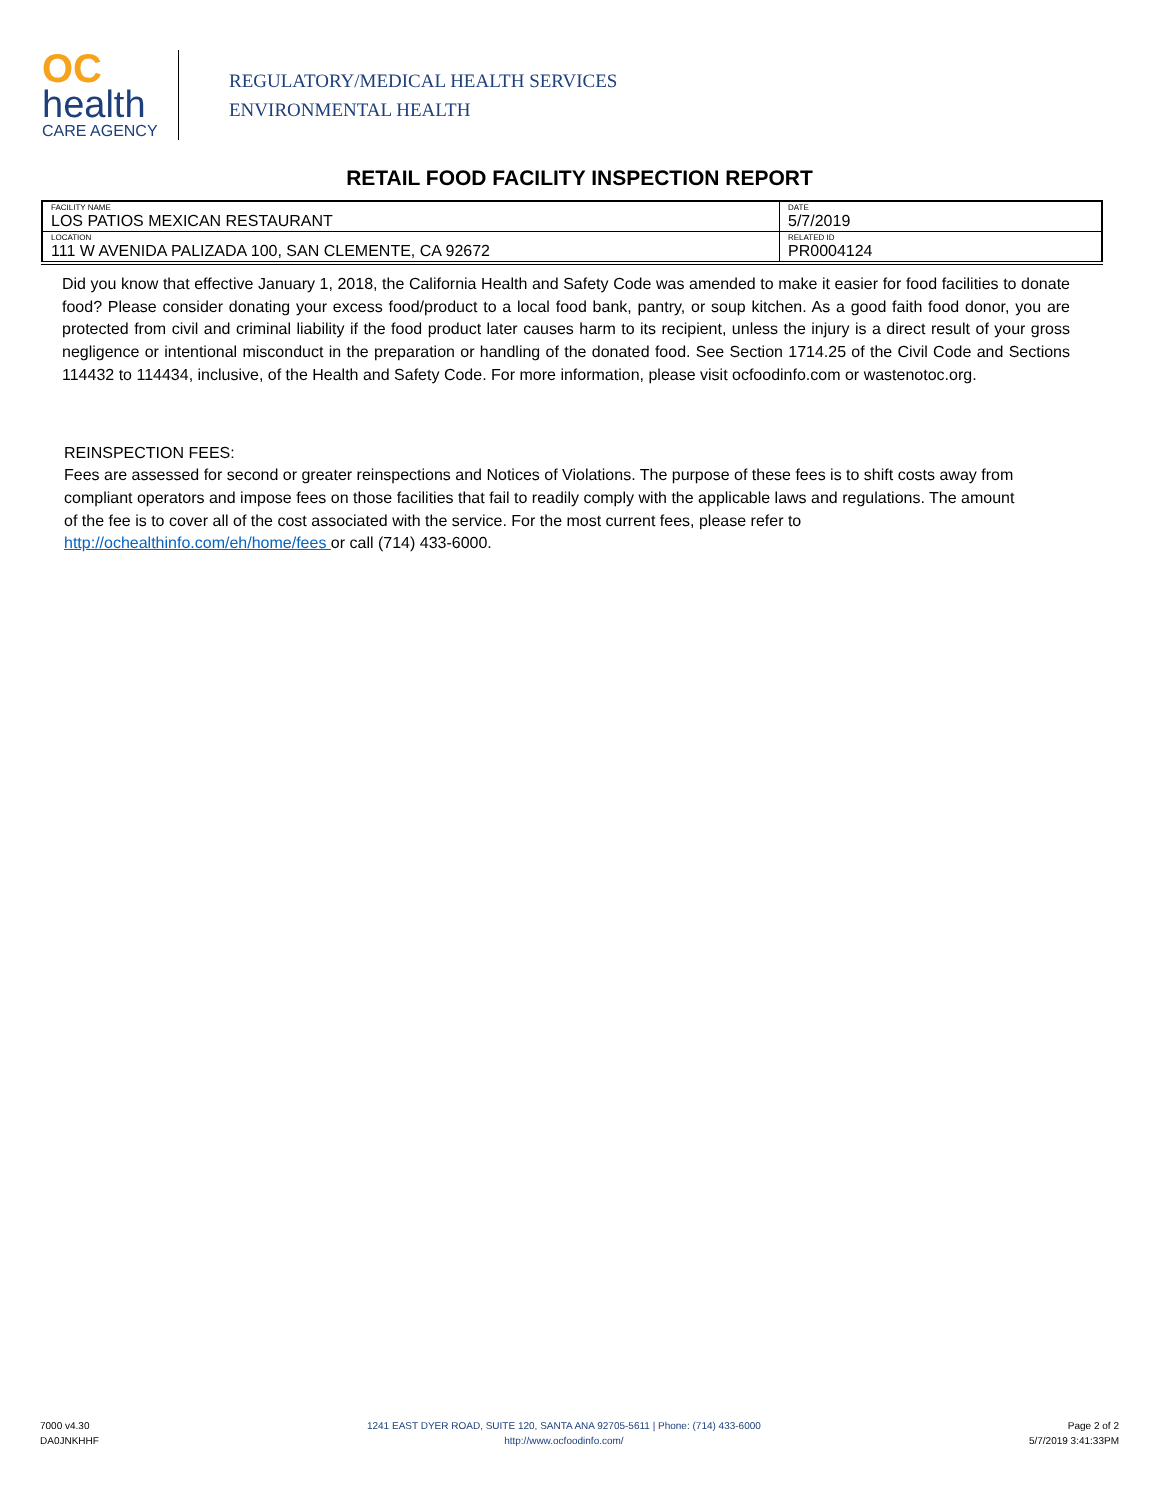OC
health
CARE AGENCY
REGULATORY/MEDICAL HEALTH SERVICES
ENVIRONMENTAL HEALTH
RETAIL FOOD FACILITY INSPECTION REPORT
| FACILITY NAME LOS PATIOS MEXICAN RESTAURANT | DATE 5/7/2019 |
| LOCATION 111 W AVENIDA PALIZADA 100, SAN CLEMENTE, CA 92672 | RELATED ID PR0004124 |
Did you know that effective January 1, 2018, the California Health and Safety Code was amended to make it easier for food facilities to donate food? Please consider donating your excess food/product to a local food bank, pantry, or soup kitchen. As a good faith food donor, you are protected from civil and criminal liability if the food product later causes harm to its recipient, unless the injury is a direct result of your gross negligence or intentional misconduct in the preparation or handling of the donated food. See Section 1714.25 of the Civil Code and Sections 114432 to 114434, inclusive, of the Health and Safety Code. For more information, please visit ocfoodinfo.com or wastenotoc.org.
REINSPECTION FEES:
Fees are assessed for second or greater reinspections and Notices of Violations. The purpose of these fees is to shift costs away from compliant operators and impose fees on those facilities that fail to readily comply with the applicable laws and regulations. The amount of the fee is to cover all of the cost associated with the service. For the most current fees, please refer to http://ochealthinfo.com/eh/home/fees or call (714) 433-6000.
7000 v4.30
DA0JNKHHF
1241 EAST DYER ROAD, SUITE 120, SANTA ANA 92705-5611 | Phone: (714) 433-6000
http://www.ocfoodinfo.com/
Page 2 of 2
5/7/2019 3:41:33PM